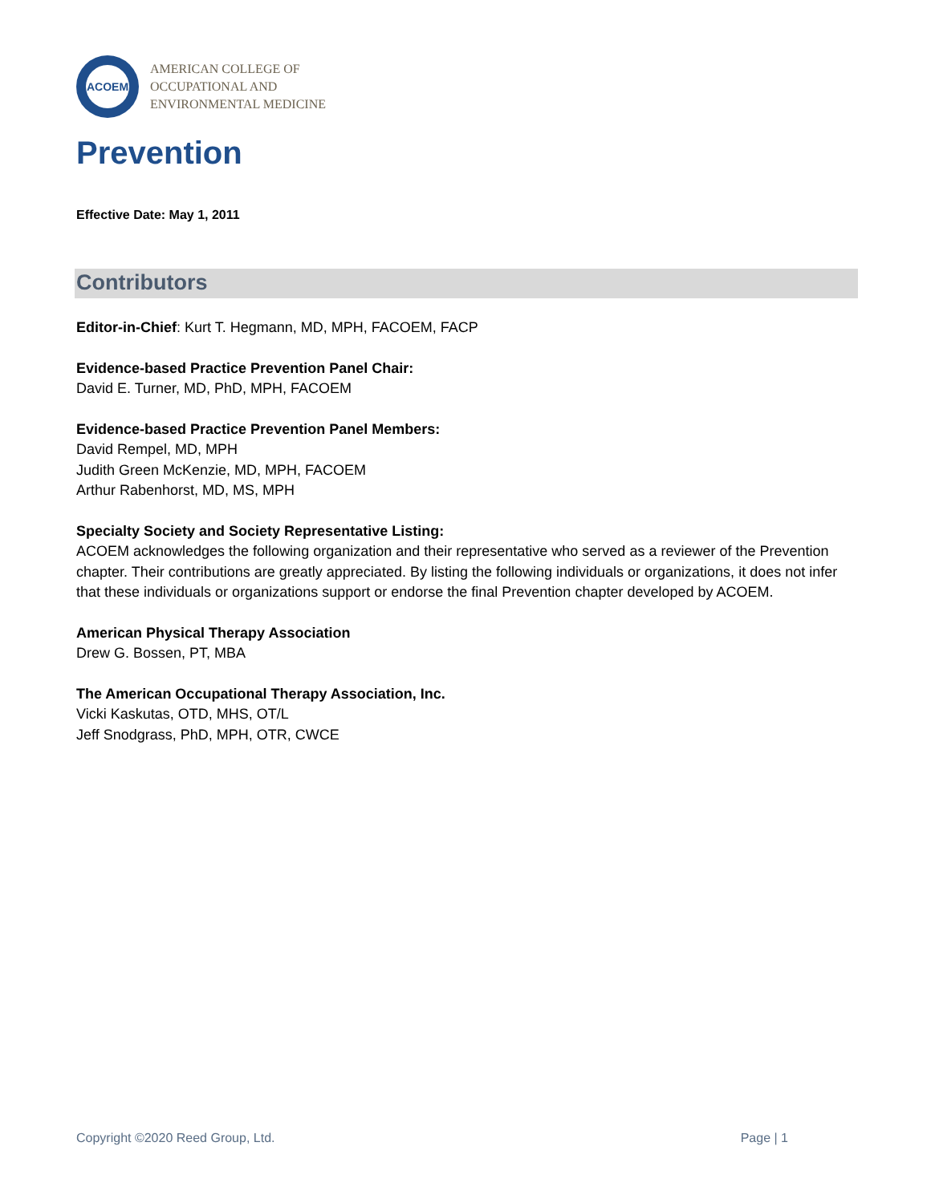ACOEM
AMERICAN COLLEGE OF
OCCUPATIONAL AND
ENVIRONMENTAL MEDICINE
Prevention
Effective Date: May 1, 2011
Contributors
Editor-in-Chief: Kurt T. Hegmann, MD, MPH, FACOEM, FACP
Evidence-based Practice Prevention Panel Chair:
David E. Turner, MD, PhD, MPH, FACOEM
Evidence-based Practice Prevention Panel Members:
David Rempel, MD, MPH
Judith Green McKenzie, MD, MPH, FACOEM
Arthur Rabenhorst, MD, MS, MPH
Specialty Society and Society Representative Listing:
ACOEM acknowledges the following organization and their representative who served as a reviewer of the Prevention chapter. Their contributions are greatly appreciated. By listing the following individuals or organizations, it does not infer that these individuals or organizations support or endorse the final Prevention chapter developed by ACOEM.
American Physical Therapy Association
Drew G. Bossen, PT, MBA
The American Occupational Therapy Association, Inc.
Vicki Kaskutas, OTD, MHS, OT/L
Jeff Snodgrass, PhD, MPH, OTR, CWCE
Copyright ©2020 Reed Group, Ltd. Page | 1